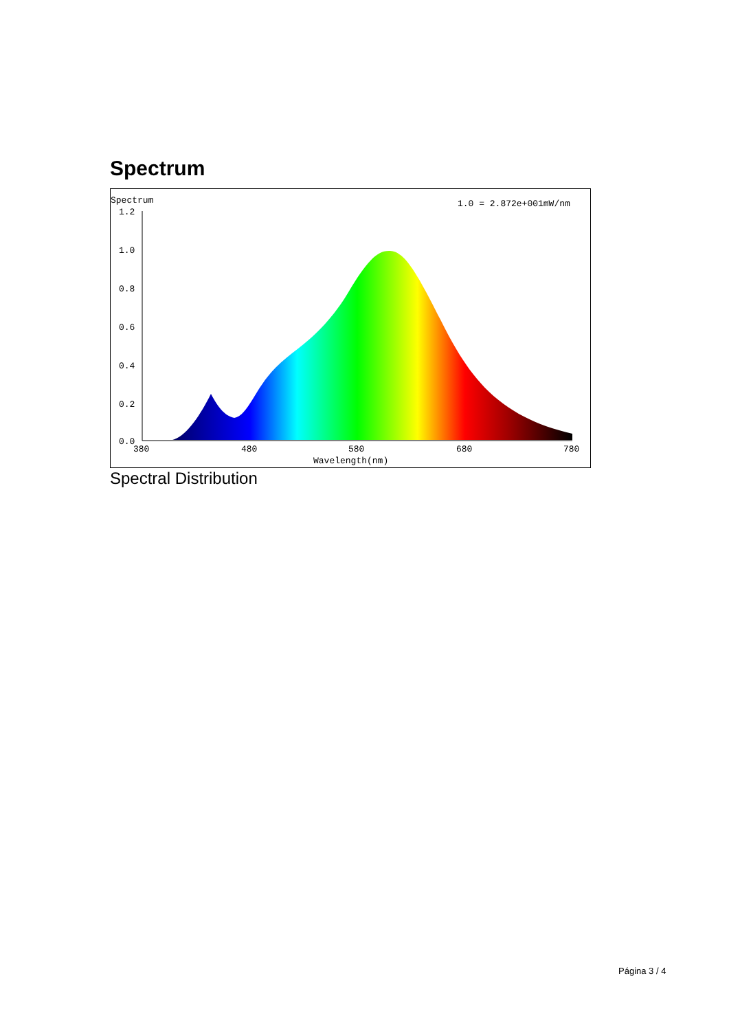Spectrum
Spectrum
1.0 = 2.872e+001mW/nm
1.2
1.0
0.8
0.6
0.4
0.2
0.0
380
480
580
680
780
Wavelength(nm)
Spectral Distribution
Página 3 / 4